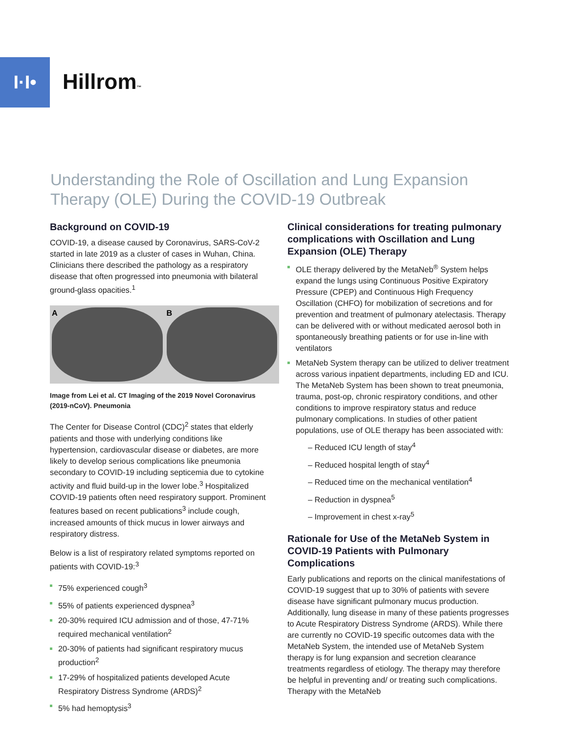I·I•
Hillrom™
Understanding the Role of Oscillation and Lung Expansion Therapy (OLE) During the COVID-19 Outbreak
Background on COVID-19
COVID-19, a disease caused by Coronavirus, SARS-CoV-2 started in late 2019 as a cluster of cases in Wuhan, China. Clinicians there described the pathology as a respiratory disease that often progressed into pneumonia with bilateral ground-glass opacities.<sup>1</sup>
A B
Image from Lei et al. CT Imaging of the 2019 Novel Coronavirus (2019-nCoV). Pneumonia
The Center for Disease Control (CDC)<sup>2</sup> states that elderly patients and those with underlying conditions like hypertension, cardiovascular disease or diabetes, are more likely to develop serious complications like pneumonia secondary to COVID-19 including septicemia due to cytokine activity and fluid build-up in the lower lobe.<sup>3</sup> Hospitalized COVID-19 patients often need respiratory support. Prominent features based on recent publications<sup>3</sup> include cough, increased amounts of thick mucus in lower airways and respiratory distress.
Below is a list of respiratory related symptoms reported on patients with COVID-19:<sup>3</sup>
75% experienced cough<sup>3</sup>
55% of patients experienced dyspnea<sup>3</sup>
20-30% required ICU admission and of those, 47-71% required mechanical ventilation<sup>2</sup>
20-30% of patients had significant respiratory mucus production<sup>2</sup>
17-29% of hospitalized patients developed Acute Respiratory Distress Syndrome (ARDS)<sup>2</sup>
5% had hemoptysis<sup>3</sup>
Clinical considerations for treating pulmonary complications with Oscillation and Lung Expansion (OLE) Therapy
OLE therapy delivered by the MetaNeb<sup>®</sup> System helps expand the lungs using Continuous Positive Expiratory Pressure (CPEP) and Continuous High Frequency Oscillation (CHFO) for mobilization of secretions and for prevention and treatment of pulmonary atelectasis. Therapy can be delivered with or without medicated aerosol both in spontaneously breathing patients or for use in-line with ventilators
MetaNeb System therapy can be utilized to deliver treatment across various inpatient departments, including ED and ICU. The MetaNeb System has been shown to treat pneumonia, trauma, post-op, chronic respiratory conditions, and other conditions to improve respiratory status and reduce pulmonary complications. In studies of other patient populations, use of OLE therapy has been associated with:
– Reduced ICU length of stay<sup>4</sup>
– Reduced hospital length of stay<sup>4</sup>
– Reduced time on the mechanical ventilation<sup>4</sup>
– Reduction in dyspnea<sup>5</sup>
– Improvement in chest x-ray<sup>5</sup>
Rationale for Use of the MetaNeb System in COVID-19 Patients with Pulmonary Complications
Early publications and reports on the clinical manifestations of COVID-19 suggest that up to 30% of patients with severe disease have significant pulmonary mucus production. Additionally, lung disease in many of these patients progresses to Acute Respiratory Distress Syndrome (ARDS). While there are currently no COVID-19 specific outcomes data with the MetaNeb System, the intended use of MetaNeb System therapy is for lung expansion and secretion clearance treatments regardless of etiology. The therapy may therefore be helpful in preventing and/ or treating such complications. Therapy with the MetaNeb